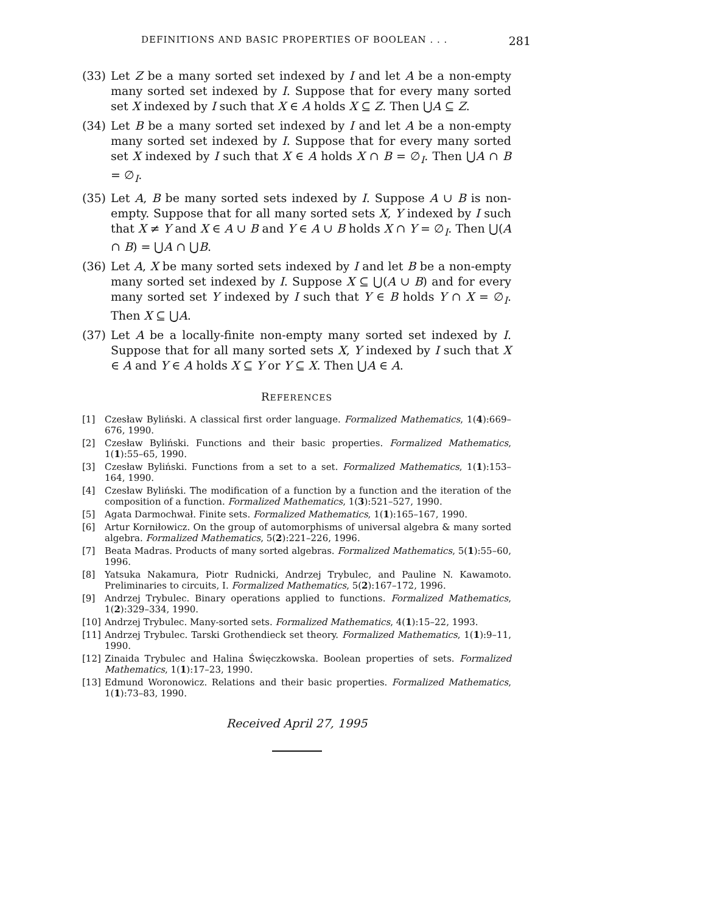DEFINITIONS AND BASIC PROPERTIES OF BOOLEAN . . . 281
(33) Let Z be a many sorted set indexed by I and let A be a non-empty many sorted set indexed by I. Suppose that for every many sorted set X indexed by I such that X ∈ A holds X ⊆ Z. Then ⋃A ⊆ Z.
(34) Let B be a many sorted set indexed by I and let A be a non-empty many sorted set indexed by I. Suppose that for every many sorted set X indexed by I such that X ∈ A holds X ∩ B = ∅<sub>I</sub>. Then ⋃A ∩ B = ∅<sub>I</sub>.
(35) Let A, B be many sorted sets indexed by I. Suppose A ∪ B is non-empty. Suppose that for all many sorted sets X, Y indexed by I such that X ≠ Y and X ∈ A ∪ B and Y ∈ A ∪ B holds X ∩ Y = ∅<sub>I</sub>. Then ⋃(A ∩ B) = ⋃A ∩ ⋃B.
(36) Let A, X be many sorted sets indexed by I and let B be a non-empty many sorted set indexed by I. Suppose X ⊆ ⋃(A ∪ B) and for every many sorted set Y indexed by I such that Y ∈ B holds Y ∩ X = ∅<sub>I</sub>. Then X ⊆ ⋃A.
(37) Let A be a locally-finite non-empty many sorted set indexed by I. Suppose that for all many sorted sets X, Y indexed by I such that X ∈ A and Y ∈ A holds X ⊆ Y or Y ⊆ X. Then ⋃A ∈ A.
REFERENCES
[1] Czesław Byliński. A classical first order language. Formalized Mathematics, 1(4):669–676, 1990.
[2] Czesław Byliński. Functions and their basic properties. Formalized Mathematics, 1(1):55–65, 1990.
[3] Czesław Byliński. Functions from a set to a set. Formalized Mathematics, 1(1):153–164, 1990.
[4] Czesław Byliński. The modification of a function by a function and the iteration of the composition of a function. Formalized Mathematics, 1(3):521–527, 1990.
[5] Agata Darmochwał. Finite sets. Formalized Mathematics, 1(1):165–167, 1990.
[6] Artur Korniłowicz. On the group of automorphisms of universal algebra & many sorted algebra. Formalized Mathematics, 5(2):221–226, 1996.
[7] Beata Madras. Products of many sorted algebras. Formalized Mathematics, 5(1):55–60, 1996.
[8] Yatsuka Nakamura, Piotr Rudnicki, Andrzej Trybulec, and Pauline N. Kawamoto. Preliminaries to circuits, I. Formalized Mathematics, 5(2):167–172, 1996.
[9] Andrzej Trybulec. Binary operations applied to functions. Formalized Mathematics, 1(2):329–334, 1990.
[10] Andrzej Trybulec. Many-sorted sets. Formalized Mathematics, 4(1):15–22, 1993.
[11] Andrzej Trybulec. Tarski Grothendieck set theory. Formalized Mathematics, 1(1):9–11, 1990.
[12] Zinaida Trybulec and Halina Święczkowska. Boolean properties of sets. Formalized Mathematics, 1(1):17–23, 1990.
[13] Edmund Woronowicz. Relations and their basic properties. Formalized Mathematics, 1(1):73–83, 1990.
Received April 27, 1995